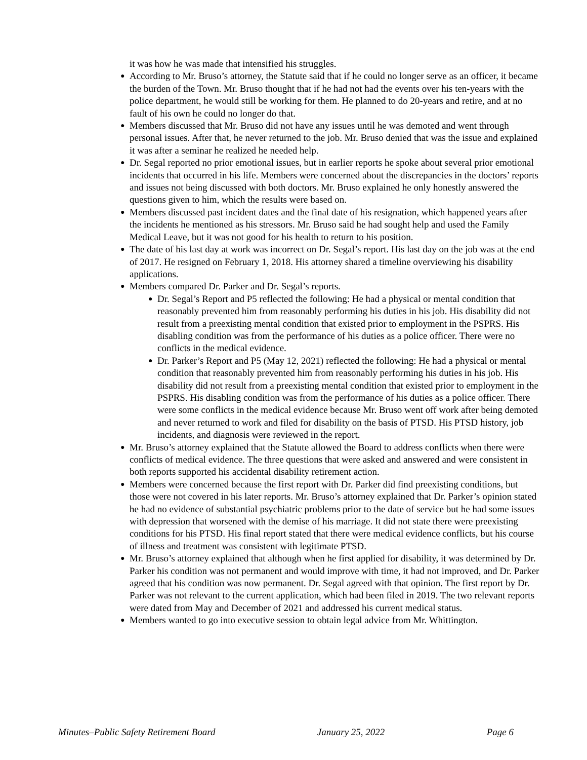it was how he was made that intensified his struggles.
● According to Mr. Bruso’s attorney, the Statute said that if he could no longer serve as an officer, it became the burden of the Town. Mr. Bruso thought that if he had not had the events over his ten-years with the police department, he would still be working for them. He planned to do 20-years and retire, and at no fault of his own he could no longer do that.
● Members discussed that Mr. Bruso did not have any issues until he was demoted and went through personal issues. After that, he never returned to the job. Mr. Bruso denied that was the issue and explained it was after a seminar he realized he needed help.
● Dr. Segal reported no prior emotional issues, but in earlier reports he spoke about several prior emotional incidents that occurred in his life. Members were concerned about the discrepancies in the doctors’ reports and issues not being discussed with both doctors. Mr. Bruso explained he only honestly answered the questions given to him, which the results were based on.
● Members discussed past incident dates and the final date of his resignation, which happened years after the incidents he mentioned as his stressors. Mr. Bruso said he had sought help and used the Family Medical Leave, but it was not good for his health to return to his position.
● The date of his last day at work was incorrect on Dr. Segal’s report. His last day on the job was at the end of 2017. He resigned on February 1, 2018. His attorney shared a timeline overviewing his disability applications.
● Members compared Dr. Parker and Dr. Segal’s reports.
● Dr. Segal’s Report and P5 reflected the following: He had a physical or mental condition that reasonably prevented him from reasonably performing his duties in his job. His disability did not result from a preexisting mental condition that existed prior to employment in the PSPRS. His disabling condition was from the performance of his duties as a police officer. There were no conflicts in the medical evidence.
● Dr. Parker’s Report and P5 (May 12, 2021) reflected the following: He had a physical or mental condition that reasonably prevented him from reasonably performing his duties in his job. His disability did not result from a preexisting mental condition that existed prior to employment in the PSPRS. His disabling condition was from the performance of his duties as a police officer. There were some conflicts in the medical evidence because Mr. Bruso went off work after being demoted and never returned to work and filed for disability on the basis of PTSD. His PTSD history, job incidents, and diagnosis were reviewed in the report.
● Mr. Bruso’s attorney explained that the Statute allowed the Board to address conflicts when there were conflicts of medical evidence. The three questions that were asked and answered and were consistent in both reports supported his accidental disability retirement action.
● Members were concerned because the first report with Dr. Parker did find preexisting conditions, but those were not covered in his later reports. Mr. Bruso’s attorney explained that Dr. Parker’s opinion stated he had no evidence of substantial psychiatric problems prior to the date of service but he had some issues with depression that worsened with the demise of his marriage. It did not state there were preexisting conditions for his PTSD. His final report stated that there were medical evidence conflicts, but his course of illness and treatment was consistent with legitimate PTSD.
● Mr. Bruso’s attorney explained that although when he first applied for disability, it was determined by Dr. Parker his condition was not permanent and would improve with time, it had not improved, and Dr. Parker agreed that his condition was now permanent. Dr. Segal agreed with that opinion. The first report by Dr. Parker was not relevant to the current application, which had been filed in 2019. The two relevant reports were dated from May and December of 2021 and addressed his current medical status.
● Members wanted to go into executive session to obtain legal advice from Mr. Whittington.
Minutes–Public Safety Retirement Board January 25, 2022 Page 6